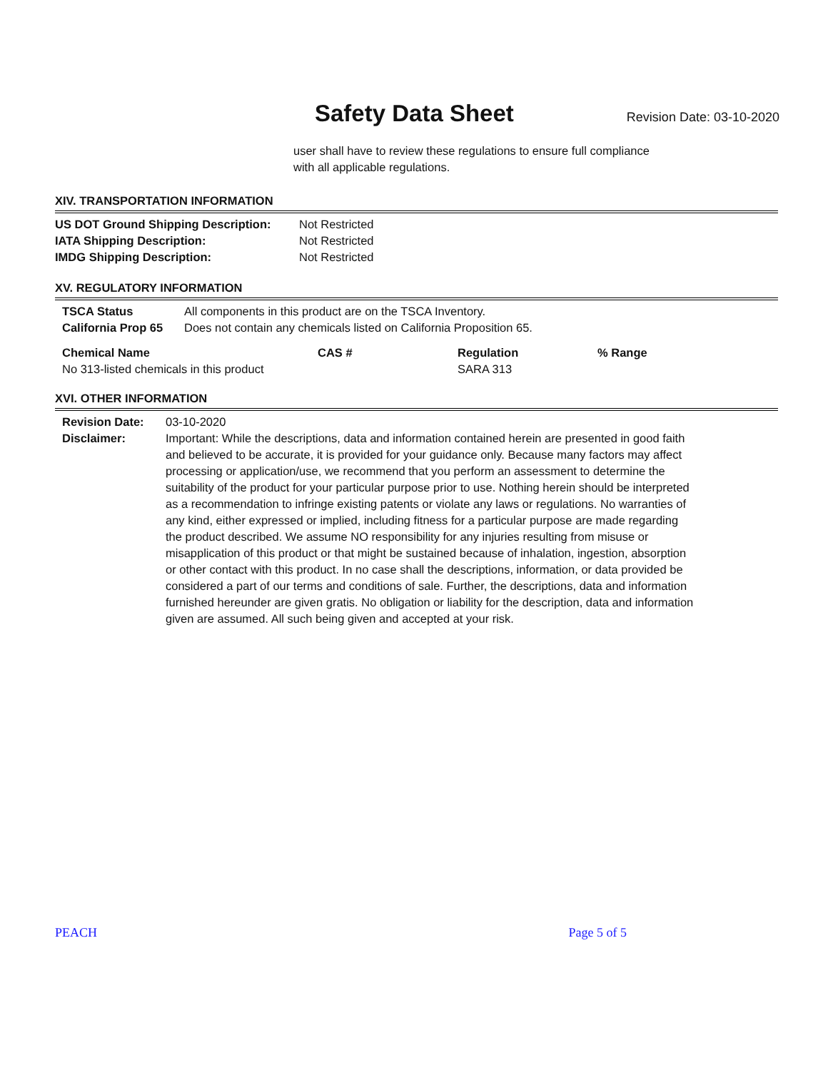Safety Data Sheet
Revision Date: 03-10-2020
user shall have to review these regulations to ensure full compliance
with all applicable regulations.
XIV. TRANSPORTATION INFORMATION
| US DOT Ground Shipping Description: | Not Restricted |
| IATA Shipping Description: | Not Restricted |
| IMDG Shipping Description: | Not Restricted |
XV. REGULATORY INFORMATION
| TSCA Status | All components in this product are on the TSCA Inventory. |
| California Prop 65 | Does not contain any chemicals listed on California Proposition 65. |
| Chemical Name | CAS # | Regulation | % Range |
| --- | --- | --- | --- |
| No 313-listed chemicals in this product | | SARA 313 | |
XVI. OTHER INFORMATION
| Revision Date: | 03-10-2020 |
| Disclaimer: | Important: While the descriptions, data and information contained herein are presented in good faith and believed to be accurate, it is provided for your guidance only. Because many factors may affect processing or application/use, we recommend that you perform an assessment to determine the suitability of the product for your particular purpose prior to use. Nothing herein should be interpreted as a recommendation to infringe existing patents or violate any laws or regulations. No warranties of any kind, either expressed or implied, including fitness for a particular purpose are made regarding the product described. We assume NO responsibility for any injuries resulting from misuse or misapplication of this product or that might be sustained because of inhalation, ingestion, absorption or other contact with this product. In no case shall the descriptions, information, or data provided be considered a part of our terms and conditions of sale. Further, the descriptions, data and information furnished hereunder are given gratis. No obligation or liability for the description, data and information given are assumed. All such being given and accepted at your risk. |
PEACH Page 5 of 5